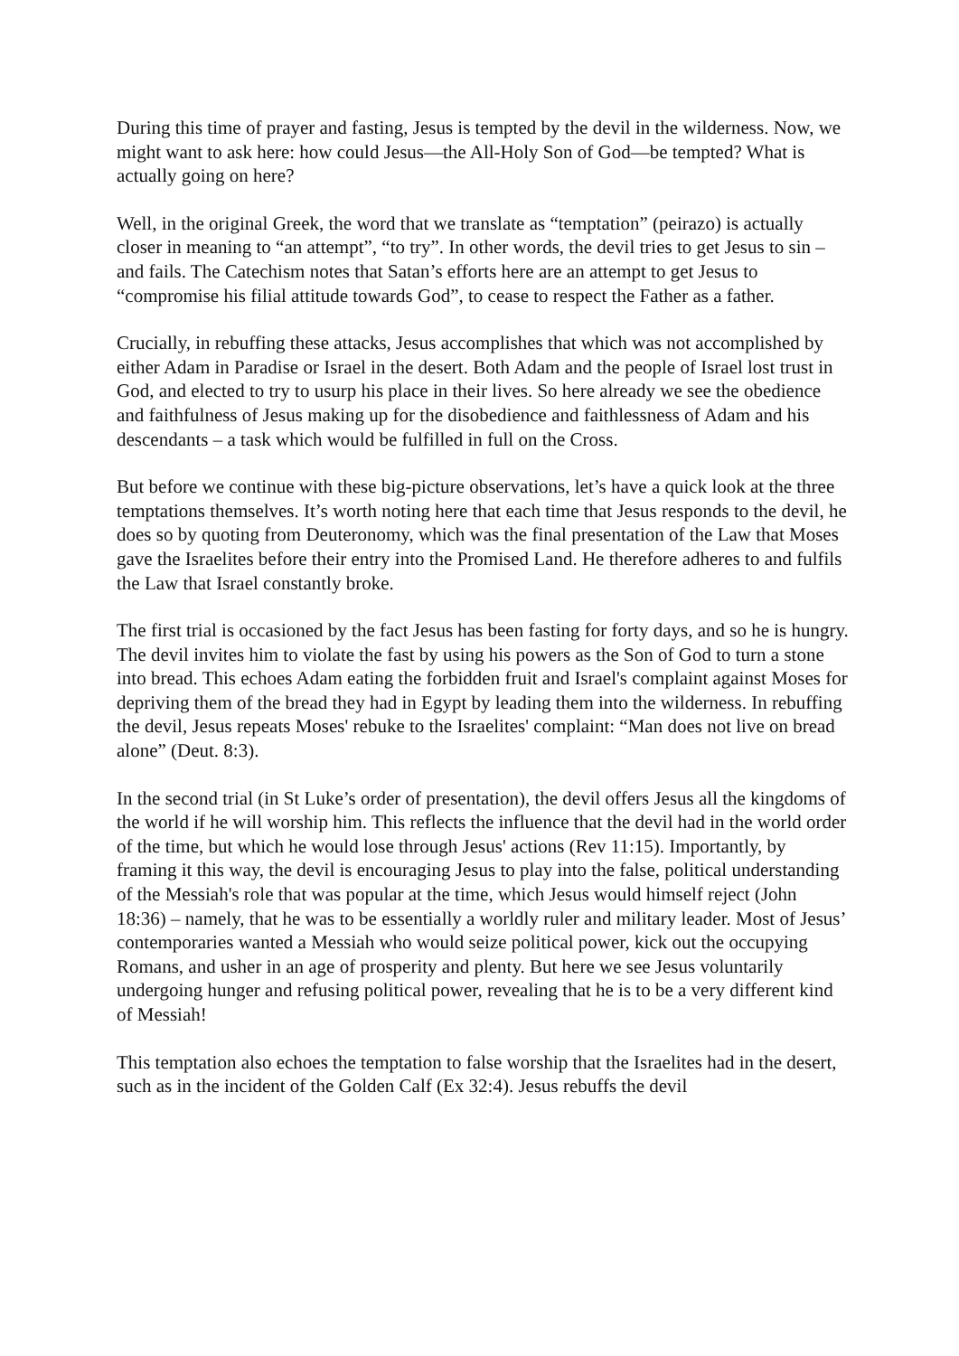During this time of prayer and fasting, Jesus is tempted by the devil in the wilderness. Now, we might want to ask here: how could Jesus—the All-Holy Son of God—be tempted? What is actually going on here?
Well, in the original Greek, the word that we translate as “temptation” (peirazo) is actually closer in meaning to “an attempt”, “to try”. In other words, the devil tries to get Jesus to sin – and fails. The Catechism notes that Satan’s efforts here are an attempt to get Jesus to “compromise his filial attitude towards God”, to cease to respect the Father as a father.
Crucially, in rebuffing these attacks, Jesus accomplishes that which was not accomplished by either Adam in Paradise or Israel in the desert. Both Adam and the people of Israel lost trust in God, and elected to try to usurp his place in their lives. So here already we see the obedience and faithfulness of Jesus making up for the disobedience and faithlessness of Adam and his descendants – a task which would be fulfilled in full on the Cross.
But before we continue with these big-picture observations, let’s have a quick look at the three temptations themselves. It’s worth noting here that each time that Jesus responds to the devil, he does so by quoting from Deuteronomy, which was the final presentation of the Law that Moses gave the Israelites before their entry into the Promised Land. He therefore adheres to and fulfils the Law that Israel constantly broke.
The first trial is occasioned by the fact Jesus has been fasting for forty days, and so he is hungry. The devil invites him to violate the fast by using his powers as the Son of God to turn a stone into bread. This echoes Adam eating the forbidden fruit and Israel's complaint against Moses for depriving them of the bread they had in Egypt by leading them into the wilderness. In rebuffing the devil, Jesus repeats Moses' rebuke to the Israelites' complaint: “Man does not live on bread alone” (Deut. 8:3).
In the second trial (in St Luke’s order of presentation), the devil offers Jesus all the kingdoms of the world if he will worship him. This reflects the influence that the devil had in the world order of the time, but which he would lose through Jesus' actions (Rev 11:15). Importantly, by framing it this way, the devil is encouraging Jesus to play into the false, political understanding of the Messiah's role that was popular at the time, which Jesus would himself reject (John 18:36) – namely, that he was to be essentially a worldly ruler and military leader. Most of Jesus’ contemporaries wanted a Messiah who would seize political power, kick out the occupying Romans, and usher in an age of prosperity and plenty. But here we see Jesus voluntarily undergoing hunger and refusing political power, revealing that he is to be a very different kind of Messiah!
This temptation also echoes the temptation to false worship that the Israelites had in the desert, such as in the incident of the Golden Calf (Ex 32:4). Jesus rebuffs the devil